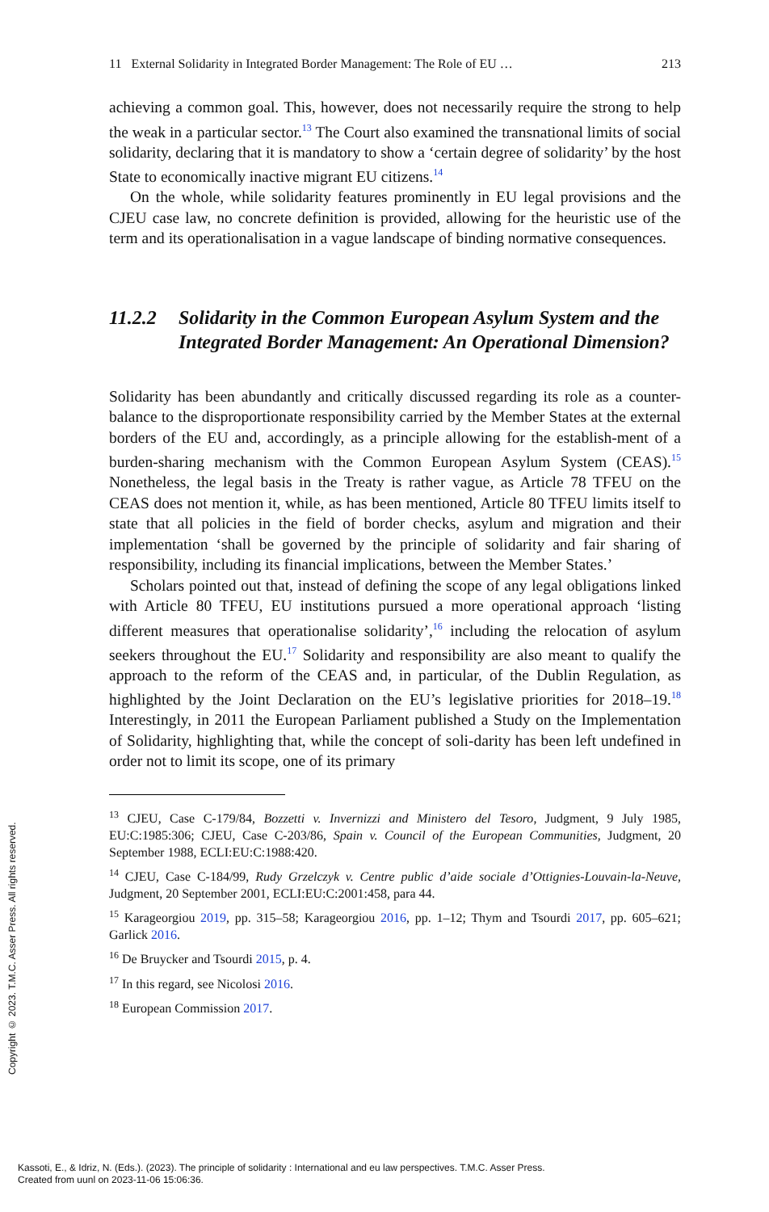11 External Solidarity in Integrated Border Management: The Role of EU … 213
achieving a common goal. This, however, does not necessarily require the strong to help the weak in a particular sector.<sup>13</sup> The Court also examined the transnational limits of social solidarity, declaring that it is mandatory to show a ‘certain degree of solidarity’ by the host State to economically inactive migrant EU citizens.<sup>14</sup>
On the whole, while solidarity features prominently in EU legal provisions and the CJEU case law, no concrete definition is provided, allowing for the heuristic use of the term and its operationalisation in a vague landscape of binding normative consequences.
11.2.2 Solidarity in the Common European Asylum System and the Integrated Border Management: An Operational Dimension?
Solidarity has been abundantly and critically discussed regarding its role as a counter-balance to the disproportionate responsibility carried by the Member States at the external borders of the EU and, accordingly, as a principle allowing for the establish-ment of a burden-sharing mechanism with the Common European Asylum System (CEAS).<sup>15</sup> Nonetheless, the legal basis in the Treaty is rather vague, as Article 78 TFEU on the CEAS does not mention it, while, as has been mentioned, Article 80 TFEU limits itself to state that all policies in the field of border checks, asylum and migration and their implementation ‘shall be governed by the principle of solidarity and fair sharing of responsibility, including its financial implications, between the Member States.’
Scholars pointed out that, instead of defining the scope of any legal obligations linked with Article 80 TFEU, EU institutions pursued a more operational approach ‘listing different measures that operationalise solidarity’,<sup>16</sup> including the relocation of asylum seekers throughout the EU.<sup>17</sup> Solidarity and responsibility are also meant to qualify the approach to the reform of the CEAS and, in particular, of the Dublin Regulation, as highlighted by the Joint Declaration on the EU’s legislative priorities for 2018–19.<sup>18</sup> Interestingly, in 2011 the European Parliament published a Study on the Implementation of Solidarity, highlighting that, while the concept of soli-darity has been left undefined in order not to limit its scope, one of its primary
<sup>13</sup> CJEU, Case C-179/84, Bozzetti v. Invernizzi and Ministero del Tesoro, Judgment, 9 July 1985, EU:C:1985:306; CJEU, Case C-203/86, Spain v. Council of the European Communities, Judgment, 20 September 1988, ECLI:EU:C:1988:420.
<sup>14</sup> CJEU, Case C-184/99, Rudy Grzelczyk v. Centre public d’aide sociale d’Ottignies-Louvain-la-Neuve, Judgment, 20 September 2001, ECLI:EU:C:2001:458, para 44.
<sup>15</sup> Karageorgiou 2019, pp. 315–58; Karageorgiou 2016, pp. 1–12; Thym and Tsourdi 2017, pp. 605–621; Garlick 2016.
<sup>16</sup> De Bruycker and Tsourdi 2015, p. 4.
<sup>17</sup> In this regard, see Nicolosi 2016.
<sup>18</sup> European Commission 2017.
Copyright © 2023. T.M.C. Asser Press. All rights reserved.
Kassoti, E., & Idriz, N. (Eds.). (2023). The principle of solidarity : International and eu law perspectives. T.M.C. Asser Press.
Created from uunl on 2023-11-06 15:06:36.